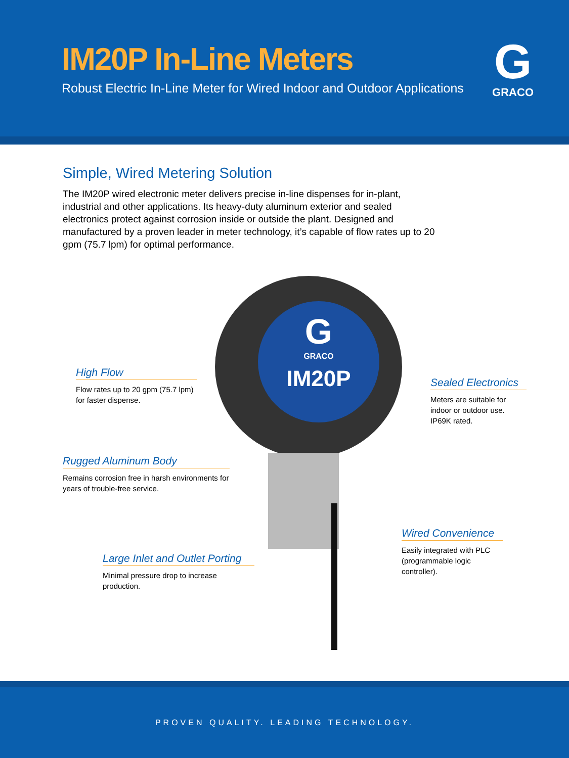IM20P In-Line Meters
Robust Electric In-Line Meter for Wired Indoor and Outdoor Applications
G
GRACO
Simple, Wired Metering Solution
The IM20P wired electronic meter delivers precise in-line dispenses for in-plant, industrial and other applications. Its heavy-duty aluminum exterior and sealed electronics protect against corrosion inside or outside the plant. Designed and manufactured by a proven leader in meter technology, it’s capable of flow rates up to 20 gpm (75.7 lpm) for optimal performance.
G
GRACO
IM20P
High Flow
Flow rates up to 20 gpm (75.7 lpm) for faster dispense.
Sealed Electronics
Meters are suitable for indoor or outdoor use. IP69K rated.
Rugged Aluminum Body
Remains corrosion free in harsh environments for years of trouble-free service.
Wired Convenience
Easily integrated with PLC (programmable logic controller).
Large Inlet and Outlet Porting
Minimal pressure drop to increase production.
PROVEN QUALITY. LEADING TECHNOLOGY.